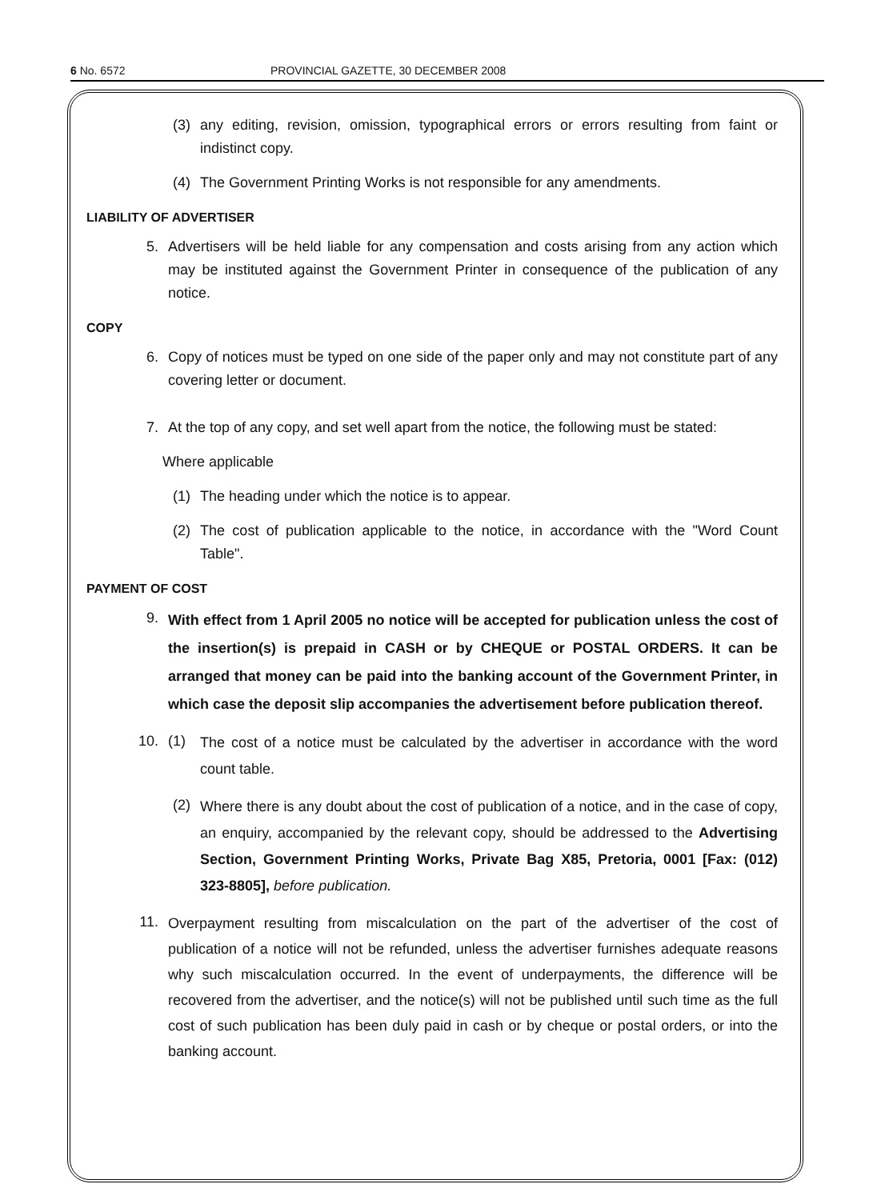6 No. 6572 PROVINCIAL GAZETTE, 30 DECEMBER 2008
(3) any editing, revision, omission, typographical errors or errors resulting from faint or indistinct copy.
(4) The Government Printing Works is not responsible for any amendments.
LIABILITY OF ADVERTISER
5. Advertisers will be held liable for any compensation and costs arising from any action which may be instituted against the Government Printer in consequence of the publication of any notice.
COPY
6. Copy of notices must be typed on one side of the paper only and may not constitute part of any covering letter or document.
7. At the top of any copy, and set well apart from the notice, the following must be stated:
Where applicable
(1) The heading under which the notice is to appear.
(2) The cost of publication applicable to the notice, in accordance with the "Word Count Table".
PAYMENT OF COST
9. With effect from 1 April 2005 no notice will be accepted for publication unless the cost of the insertion(s) is prepaid in CASH or by CHEQUE or POSTAL ORDERS. It can be arranged that money can be paid into the banking account of the Government Printer, in which case the deposit slip accompanies the advertisement before publication thereof.
10. (1) The cost of a notice must be calculated by the advertiser in accordance with the word count table.
(2) Where there is any doubt about the cost of publication of a notice, and in the case of copy, an enquiry, accompanied by the relevant copy, should be addressed to the Advertising Section, Government Printing Works, Private Bag X85, Pretoria, 0001 [Fax: (012) 323-8805], before publication.
11. Overpayment resulting from miscalculation on the part of the advertiser of the cost of publication of a notice will not be refunded, unless the advertiser furnishes adequate reasons why such miscalculation occurred. In the event of underpayments, the difference will be recovered from the advertiser, and the notice(s) will not be published until such time as the full cost of such publication has been duly paid in cash or by cheque or postal orders, or into the banking account.